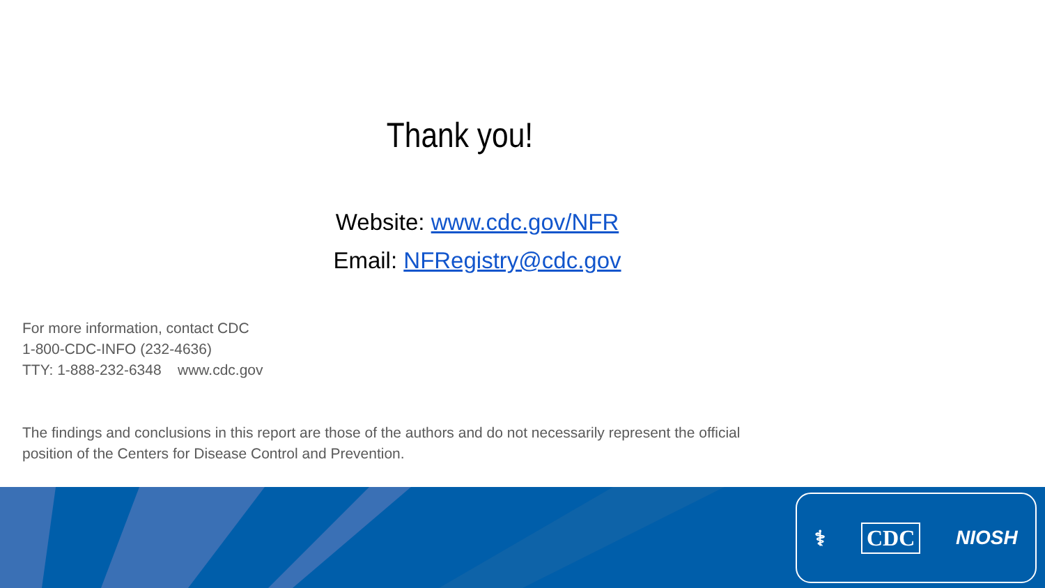Thank you!
Website: www.cdc.gov/NFR
Email: NFRegistry@cdc.gov
For more information, contact CDC
1-800-CDC-INFO (232-4636)
TTY: 1-888-232-6348 www.cdc.gov
The findings and conclusions in this report are those of the authors and do not necessarily represent the official position of the Centers for Disease Control and Prevention.
⚕ CDC NIOSH